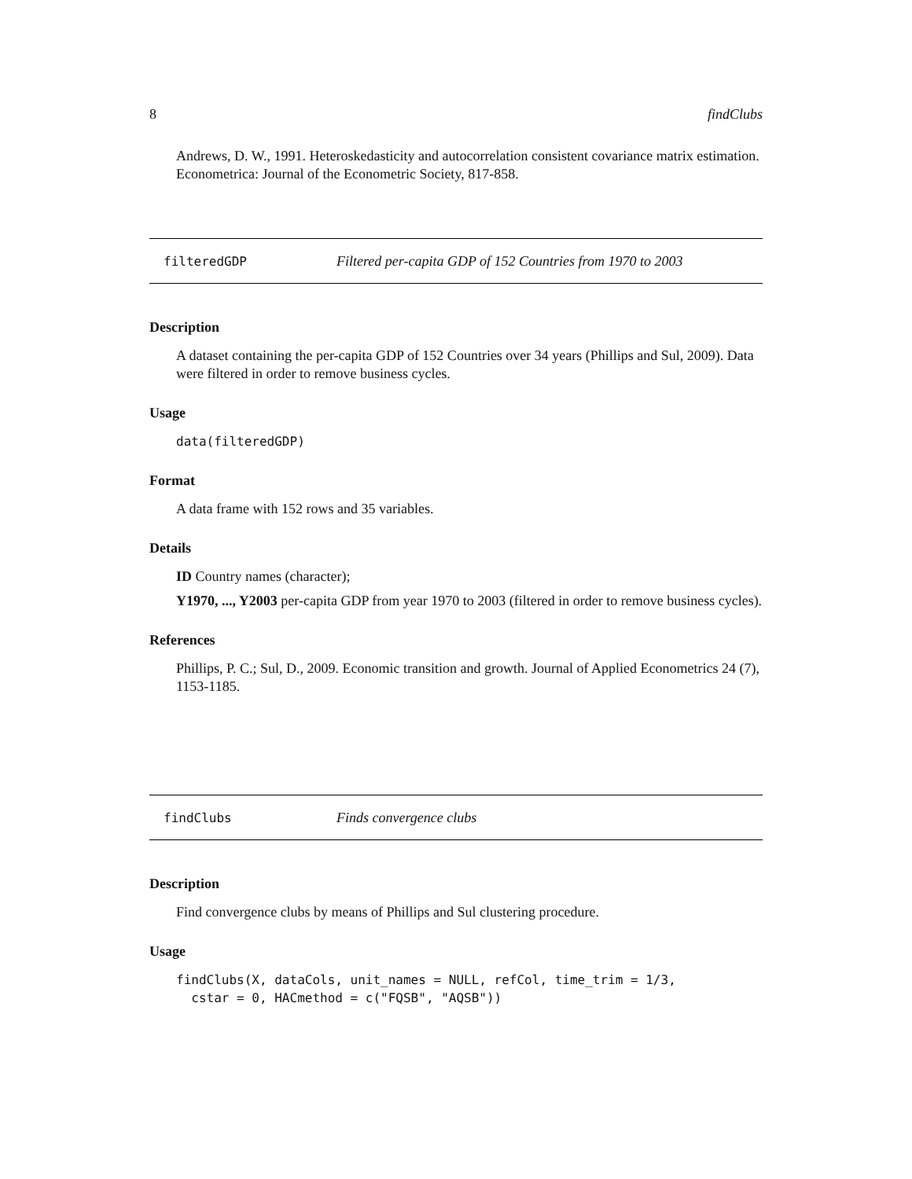8 findClubs
Andrews, D. W., 1991. Heteroskedasticity and autocorrelation consistent covariance matrix estimation. Econometrica: Journal of the Econometric Society, 817-858.
filteredGDP Filtered per-capita GDP of 152 Countries from 1970 to 2003
Description
A dataset containing the per-capita GDP of 152 Countries over 34 years (Phillips and Sul, 2009). Data were filtered in order to remove business cycles.
Usage
data(filteredGDP)
Format
A data frame with 152 rows and 35 variables.
Details
ID Country names (character);
Y1970, ..., Y2003 per-capita GDP from year 1970 to 2003 (filtered in order to remove business cycles).
References
Phillips, P. C.; Sul, D., 2009. Economic transition and growth. Journal of Applied Econometrics 24 (7), 1153-1185.
findClubs Finds convergence clubs
Description
Find convergence clubs by means of Phillips and Sul clustering procedure.
Usage
findClubs(X, dataCols, unit_names = NULL, refCol, time_trim = 1/3,
  cstar = 0, HACmethod = c("FQSB", "AQSB"))